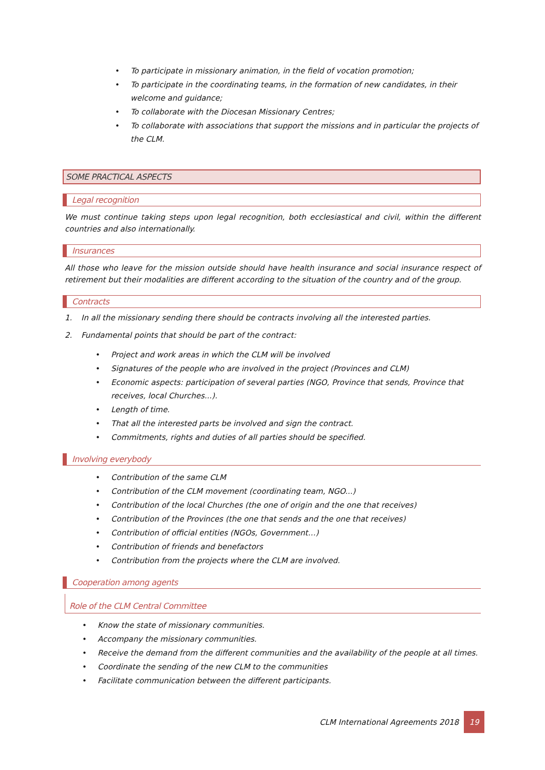• To participate in missionary animation, in the field of vocation promotion;
• To participate in the coordinating teams, in the formation of new candidates, in their welcome and guidance;
• To collaborate with the Diocesan Missionary Centres;
• To collaborate with associations that support the missions and in particular the projects of the CLM.
SOME PRACTICAL ASPECTS
Legal recognition
We must continue taking steps upon legal recognition, both ecclesiastical and civil, within the different countries and also internationally.
Insurances
All those who leave for the mission outside should have health insurance and social insurance respect of retirement but their modalities are different according to the situation of the country and of the group.
Contracts
1. In all the missionary sending there should be contracts involving all the interested parties.
2. Fundamental points that should be part of the contract:
• Project and work areas in which the CLM will be involved
• Signatures of the people who are involved in the project (Provinces and CLM)
• Economic aspects: participation of several parties (NGO, Province that sends, Province that receives, local Churches...).
• Length of time.
• That all the interested parts be involved and sign the contract.
• Commitments, rights and duties of all parties should be specified.
Involving everybody
• Contribution of the same CLM
• Contribution of the CLM movement (coordinating team, NGO...)
• Contribution of the local Churches (the one of origin and the one that receives)
• Contribution of the Provinces (the one that sends and the one that receives)
• Contribution of official entities (NGOs, Government…)
• Contribution of friends and benefactors
• Contribution from the projects where the CLM are involved.
Cooperation among agents
Role of the CLM Central Committee
• Know the state of missionary communities.
• Accompany the missionary communities.
• Receive the demand from the different communities and the availability of the people at all times.
• Coordinate the sending of the new CLM to the communities
• Facilitate communication between the different participants.
CLM International Agreements 2018 19